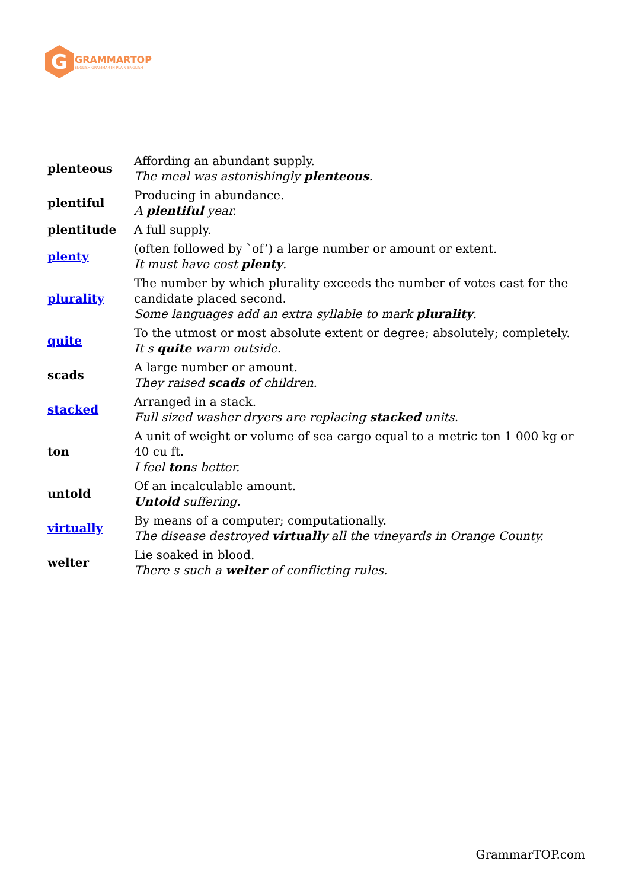G
GRAMMARTOP
ENGLISH GRAMMAR IN PLAIN ENGLISH
| plenteous | Affording an abundant supply. The meal was astonishingly plenteous . |
| plentiful | Producing in abundance. A plentiful year. |
| plentitude | A full supply. |
| plenty | (often followed by `of’) a large number or amount or extent. It must have cost plenty . |
| plurality | The number by which plurality exceeds the number of votes cast for the candidate placed second. Some languages add an extra syllable to mark plurality . |
| quite | To the utmost or most absolute extent or degree; absolutely; completely. It s quite warm outside. |
| scads | A large number or amount. They raised scads of children. |
| stacked | Arranged in a stack. Full sized washer dryers are replacing stacked units. |
| ton | A unit of weight or volume of sea cargo equal to a metric ton 1 000 kg or 40 cu ft. I feel ton s better. |
| untold | Of an incalculable amount. Untold suffering. |
| virtually | By means of a computer; computationally. The disease destroyed virtually all the vineyards in Orange County. |
| welter | Lie soaked in blood. There s such a welter of conflicting rules. |
GrammarTOP.com